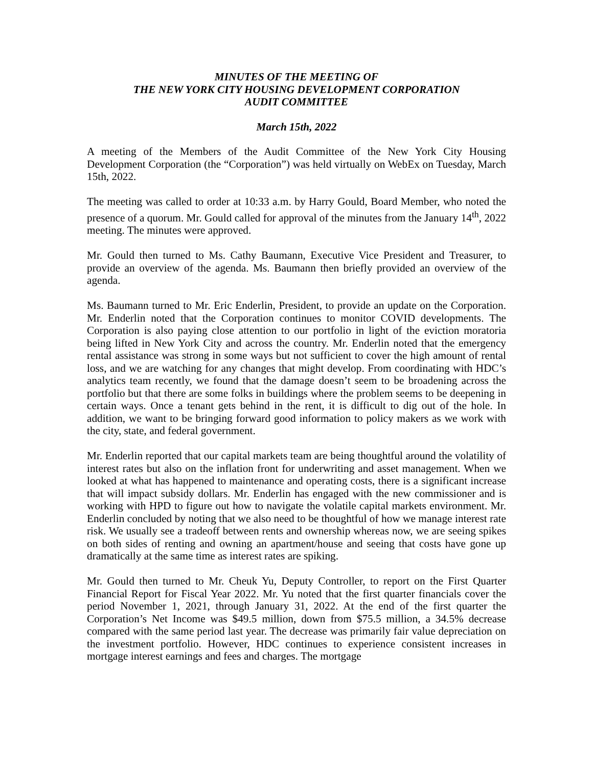MINUTES OF THE MEETING OF
THE NEW YORK CITY HOUSING DEVELOPMENT CORPORATION
AUDIT COMMITTEE
March 15th, 2022
A meeting of the Members of the Audit Committee of the New York City Housing Development Corporation (the “Corporation”) was held virtually on WebEx on Tuesday, March 15th, 2022.
The meeting was called to order at 10:33 a.m. by Harry Gould, Board Member, who noted the presence of a quorum. Mr. Gould called for approval of the minutes from the January 14<sup>th</sup>, 2022 meeting. The minutes were approved.
Mr. Gould then turned to Ms. Cathy Baumann, Executive Vice President and Treasurer, to provide an overview of the agenda. Ms. Baumann then briefly provided an overview of the agenda.
Ms. Baumann turned to Mr. Eric Enderlin, President, to provide an update on the Corporation. Mr. Enderlin noted that the Corporation continues to monitor COVID developments. The Corporation is also paying close attention to our portfolio in light of the eviction moratoria being lifted in New York City and across the country. Mr. Enderlin noted that the emergency rental assistance was strong in some ways but not sufficient to cover the high amount of rental loss, and we are watching for any changes that might develop. From coordinating with HDC’s analytics team recently, we found that the damage doesn’t seem to be broadening across the portfolio but that there are some folks in buildings where the problem seems to be deepening in certain ways. Once a tenant gets behind in the rent, it is difficult to dig out of the hole. In addition, we want to be bringing forward good information to policy makers as we work with the city, state, and federal government.
Mr. Enderlin reported that our capital markets team are being thoughtful around the volatility of interest rates but also on the inflation front for underwriting and asset management. When we looked at what has happened to maintenance and operating costs, there is a significant increase that will impact subsidy dollars. Mr. Enderlin has engaged with the new commissioner and is working with HPD to figure out how to navigate the volatile capital markets environment. Mr. Enderlin concluded by noting that we also need to be thoughtful of how we manage interest rate risk. We usually see a tradeoff between rents and ownership whereas now, we are seeing spikes on both sides of renting and owning an apartment/house and seeing that costs have gone up dramatically at the same time as interest rates are spiking.
Mr. Gould then turned to Mr. Cheuk Yu, Deputy Controller, to report on the First Quarter Financial Report for Fiscal Year 2022. Mr. Yu noted that the first quarter financials cover the period November 1, 2021, through January 31, 2022. At the end of the first quarter the Corporation’s Net Income was $49.5 million, down from $75.5 million, a 34.5% decrease compared with the same period last year. The decrease was primarily fair value depreciation on the investment portfolio. However, HDC continues to experience consistent increases in mortgage interest earnings and fees and charges. The mortgage